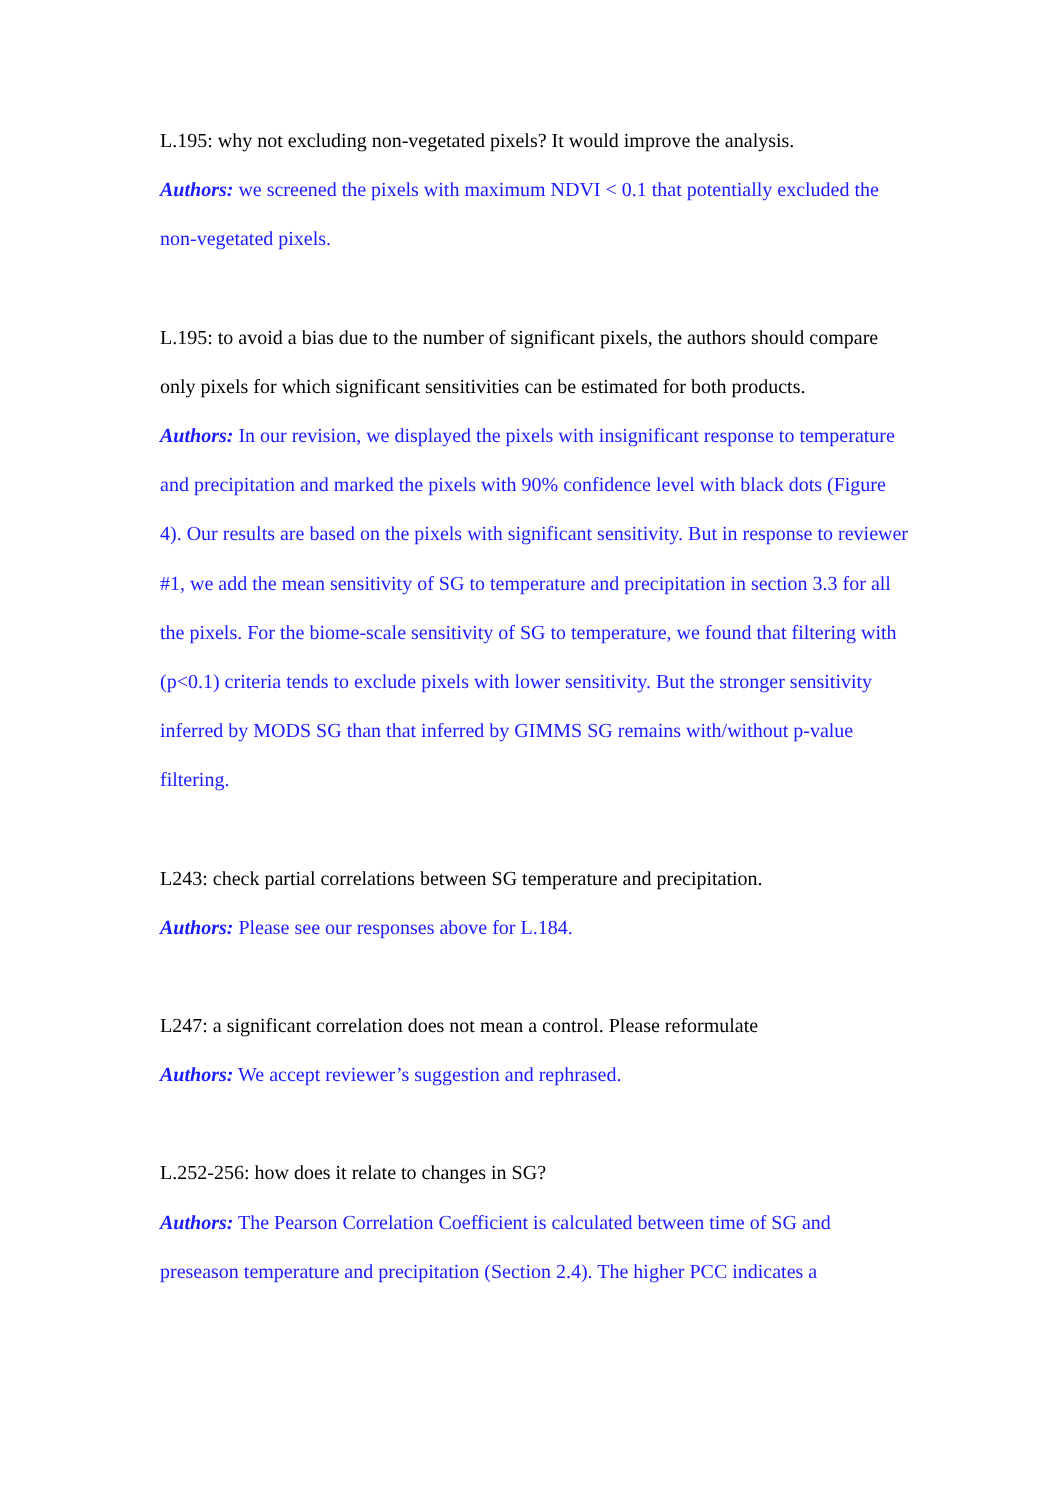L.195: why not excluding non-vegetated pixels? It would improve the analysis.
Authors: we screened the pixels with maximum NDVI < 0.1 that potentially excluded the non-vegetated pixels.
L.195: to avoid a bias due to the number of significant pixels, the authors should compare only pixels for which significant sensitivities can be estimated for both products.
Authors: In our revision, we displayed the pixels with insignificant response to temperature and precipitation and marked the pixels with 90% confidence level with black dots (Figure 4). Our results are based on the pixels with significant sensitivity. But in response to reviewer #1, we add the mean sensitivity of SG to temperature and precipitation in section 3.3 for all the pixels. For the biome-scale sensitivity of SG to temperature, we found that filtering with (p<0.1) criteria tends to exclude pixels with lower sensitivity. But the stronger sensitivity inferred by MODS SG than that inferred by GIMMS SG remains with/without p-value filtering.
L243: check partial correlations between SG temperature and precipitation.
Authors: Please see our responses above for L.184.
L247: a significant correlation does not mean a control. Please reformulate
Authors: We accept reviewer’s suggestion and rephrased.
L.252-256: how does it relate to changes in SG?
Authors: The Pearson Correlation Coefficient is calculated between time of SG and preseason temperature and precipitation (Section 2.4). The higher PCC indicates a